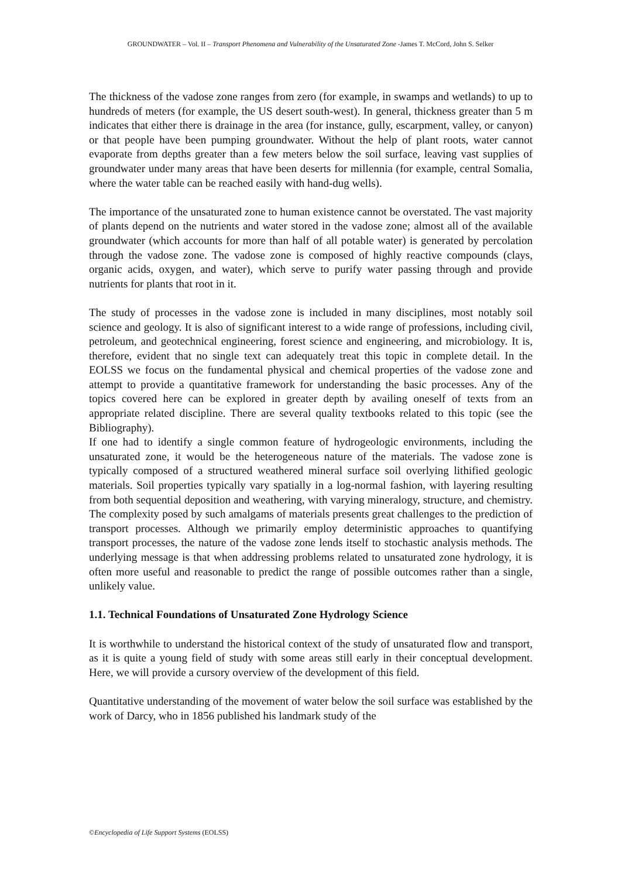GROUNDWATER – Vol. II – Transport Phenomena and Vulnerability of the Unsaturated Zone -James T. McCord, John S. Selker
The thickness of the vadose zone ranges from zero (for example, in swamps and wetlands) to up to hundreds of meters (for example, the US desert south-west). In general, thickness greater than 5 m indicates that either there is drainage in the area (for instance, gully, escarpment, valley, or canyon) or that people have been pumping groundwater. Without the help of plant roots, water cannot evaporate from depths greater than a few meters below the soil surface, leaving vast supplies of groundwater under many areas that have been deserts for millennia (for example, central Somalia, where the water table can be reached easily with hand-dug wells).
The importance of the unsaturated zone to human existence cannot be overstated. The vast majority of plants depend on the nutrients and water stored in the vadose zone; almost all of the available groundwater (which accounts for more than half of all potable water) is generated by percolation through the vadose zone. The vadose zone is composed of highly reactive compounds (clays, organic acids, oxygen, and water), which serve to purify water passing through and provide nutrients for plants that root in it.
The study of processes in the vadose zone is included in many disciplines, most notably soil science and geology. It is also of significant interest to a wide range of professions, including civil, petroleum, and geotechnical engineering, forest science and engineering, and microbiology. It is, therefore, evident that no single text can adequately treat this topic in complete detail. In the EOLSS we focus on the fundamental physical and chemical properties of the vadose zone and attempt to provide a quantitative framework for understanding the basic processes. Any of the topics covered here can be explored in greater depth by availing oneself of texts from an appropriate related discipline. There are several quality textbooks related to this topic (see the Bibliography).
If one had to identify a single common feature of hydrogeologic environments, including the unsaturated zone, it would be the heterogeneous nature of the materials. The vadose zone is typically composed of a structured weathered mineral surface soil overlying lithified geologic materials. Soil properties typically vary spatially in a log-normal fashion, with layering resulting from both sequential deposition and weathering, with varying mineralogy, structure, and chemistry. The complexity posed by such amalgams of materials presents great challenges to the prediction of transport processes. Although we primarily employ deterministic approaches to quantifying transport processes, the nature of the vadose zone lends itself to stochastic analysis methods. The underlying message is that when addressing problems related to unsaturated zone hydrology, it is often more useful and reasonable to predict the range of possible outcomes rather than a single, unlikely value.
1.1. Technical Foundations of Unsaturated Zone Hydrology Science
It is worthwhile to understand the historical context of the study of unsaturated flow and transport, as it is quite a young field of study with some areas still early in their conceptual development. Here, we will provide a cursory overview of the development of this field.
Quantitative understanding of the movement of water below the soil surface was established by the work of Darcy, who in 1856 published his landmark study of the
©Encyclopedia of Life Support Systems (EOLSS)